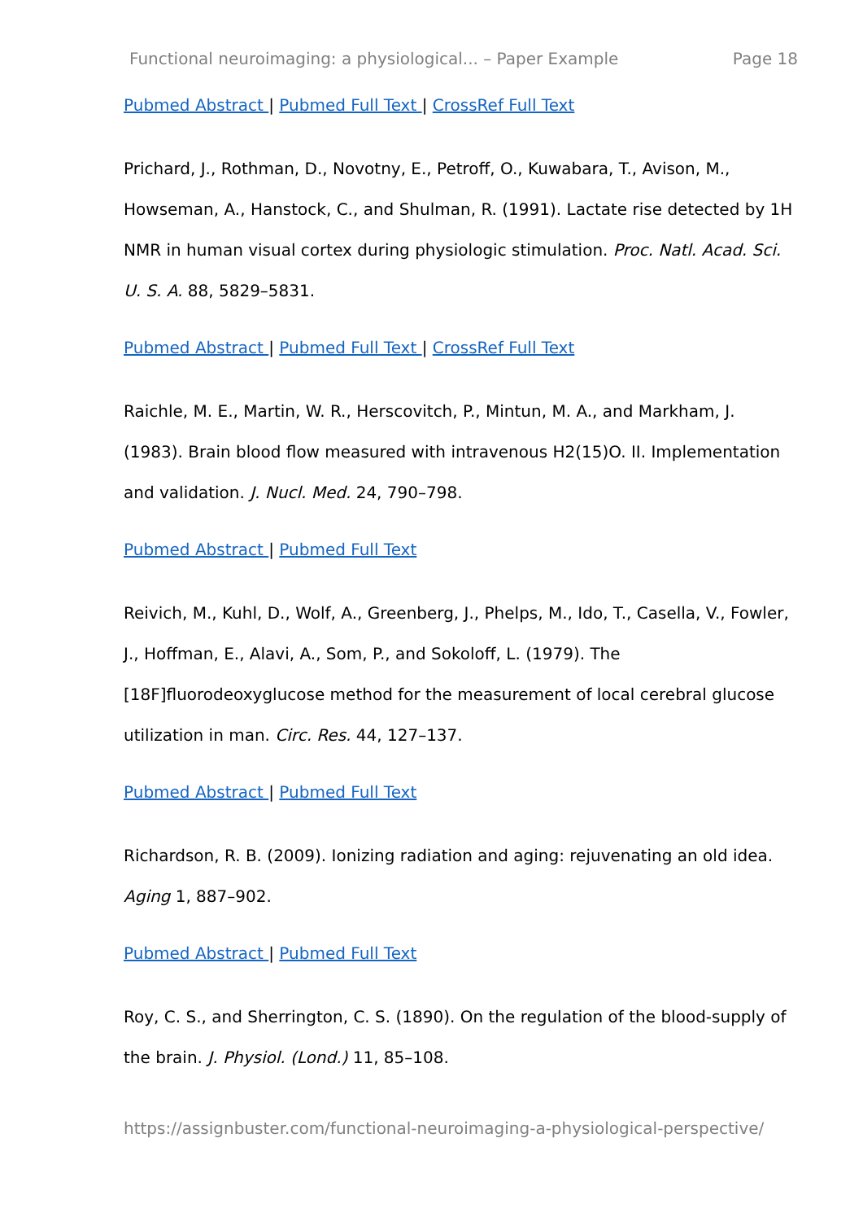Functional neuroimaging: a physiological... – Paper Example Page 18
Pubmed Abstract | Pubmed Full Text | CrossRef Full Text
Prichard, J., Rothman, D., Novotny, E., Petroff, O., Kuwabara, T., Avison, M., Howseman, A., Hanstock, C., and Shulman, R. (1991). Lactate rise detected by 1H NMR in human visual cortex during physiologic stimulation. Proc. Natl. Acad. Sci. U. S. A. 88, 5829–5831.
Pubmed Abstract | Pubmed Full Text | CrossRef Full Text
Raichle, M. E., Martin, W. R., Herscovitch, P., Mintun, M. A., and Markham, J. (1983). Brain blood flow measured with intravenous H2(15)O. II. Implementation and validation. J. Nucl. Med. 24, 790–798.
Pubmed Abstract | Pubmed Full Text
Reivich, M., Kuhl, D., Wolf, A., Greenberg, J., Phelps, M., Ido, T., Casella, V., Fowler, J., Hoffman, E., Alavi, A., Som, P., and Sokoloff, L. (1979). The [18F]fluorodeoxyglucose method for the measurement of local cerebral glucose utilization in man. Circ. Res. 44, 127–137.
Pubmed Abstract | Pubmed Full Text
Richardson, R. B. (2009). Ionizing radiation and aging: rejuvenating an old idea. Aging 1, 887–902.
Pubmed Abstract | Pubmed Full Text
Roy, C. S., and Sherrington, C. S. (1890). On the regulation of the blood-supply of the brain. J. Physiol. (Lond.) 11, 85–108.
https://assignbuster.com/functional-neuroimaging-a-physiological-perspective/